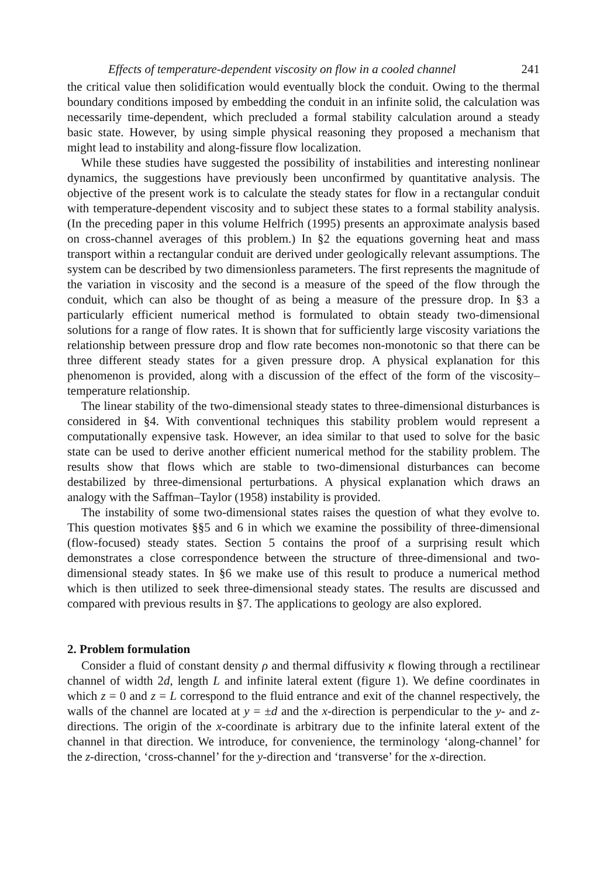Effects of temperature-dependent viscosity on flow in a cooled channel 241
the critical value then solidification would eventually block the conduit. Owing to the thermal boundary conditions imposed by embedding the conduit in an infinite solid, the calculation was necessarily time-dependent, which precluded a formal stability calculation around a steady basic state. However, by using simple physical reasoning they proposed a mechanism that might lead to instability and along-fissure flow localization.
While these studies have suggested the possibility of instabilities and interesting nonlinear dynamics, the suggestions have previously been unconfirmed by quantitative analysis. The objective of the present work is to calculate the steady states for flow in a rectangular conduit with temperature-dependent viscosity and to subject these states to a formal stability analysis. (In the preceding paper in this volume Helfrich (1995) presents an approximate analysis based on cross-channel averages of this problem.) In §2 the equations governing heat and mass transport within a rectangular conduit are derived under geologically relevant assumptions. The system can be described by two dimensionless parameters. The first represents the magnitude of the variation in viscosity and the second is a measure of the speed of the flow through the conduit, which can also be thought of as being a measure of the pressure drop. In §3 a particularly efficient numerical method is formulated to obtain steady two-dimensional solutions for a range of flow rates. It is shown that for sufficiently large viscosity variations the relationship between pressure drop and flow rate becomes non-monotonic so that there can be three different steady states for a given pressure drop. A physical explanation for this phenomenon is provided, along with a discussion of the effect of the form of the viscosity–temperature relationship.
The linear stability of the two-dimensional steady states to three-dimensional disturbances is considered in §4. With conventional techniques this stability problem would represent a computationally expensive task. However, an idea similar to that used to solve for the basic state can be used to derive another efficient numerical method for the stability problem. The results show that flows which are stable to two-dimensional disturbances can become destabilized by three-dimensional perturbations. A physical explanation which draws an analogy with the Saffman–Taylor (1958) instability is provided.
The instability of some two-dimensional states raises the question of what they evolve to. This question motivates §§5 and 6 in which we examine the possibility of three-dimensional (flow-focused) steady states. Section 5 contains the proof of a surprising result which demonstrates a close correspondence between the structure of three-dimensional and two-dimensional steady states. In §6 we make use of this result to produce a numerical method which is then utilized to seek three-dimensional steady states. The results are discussed and compared with previous results in §7. The applications to geology are also explored.
2. Problem formulation
Consider a fluid of constant density ρ and thermal diffusivity κ flowing through a rectilinear channel of width 2d, length L and infinite lateral extent (figure 1). We define coordinates in which z = 0 and z = L correspond to the fluid entrance and exit of the channel respectively, the walls of the channel are located at y = ±d and the x-direction is perpendicular to the y- and z-directions. The origin of the x-coordinate is arbitrary due to the infinite lateral extent of the channel in that direction. We introduce, for convenience, the terminology ‘along-channel’ for the z-direction, ‘cross-channel’ for the y-direction and ‘transverse’ for the x-direction.